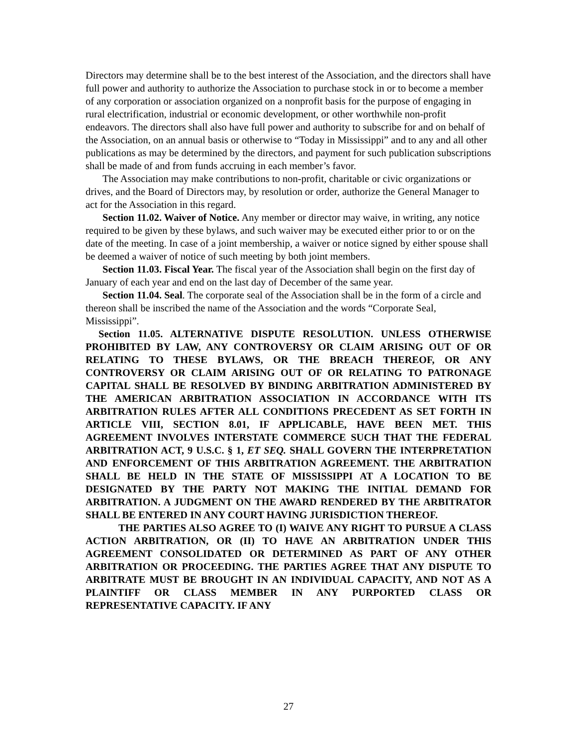Directors may determine shall be to the best interest of the Association, and the directors shall have full power and authority to authorize the Association to purchase stock in or to become a member of any corporation or association organized on a nonprofit basis for the purpose of engaging in rural electrification, industrial or economic development, or other worthwhile non-profit endeavors. The directors shall also have full power and authority to subscribe for and on behalf of the Association, on an annual basis or otherwise to “Today in Mississippi” and to any and all other publications as may be determined by the directors, and payment for such publication subscriptions shall be made of and from funds accruing in each member’s favor.
The Association may make contributions to non-profit, charitable or civic organizations or drives, and the Board of Directors may, by resolution or order, authorize the General Manager to act for the Association in this regard.
Section 11.02. Waiver of Notice. Any member or director may waive, in writing, any notice required to be given by these bylaws, and such waiver may be executed either prior to or on the date of the meeting. In case of a joint membership, a waiver or notice signed by either spouse shall be deemed a waiver of notice of such meeting by both joint members.
Section 11.03. Fiscal Year. The fiscal year of the Association shall begin on the first day of January of each year and end on the last day of December of the same year.
Section 11.04. Seal. The corporate seal of the Association shall be in the form of a circle and thereon shall be inscribed the name of the Association and the words “Corporate Seal, Mississippi”.
Section 11.05. ALTERNATIVE DISPUTE RESOLUTION. UNLESS OTHERWISE PROHIBITED BY LAW, ANY CONTROVERSY OR CLAIM ARISING OUT OF OR RELATING TO THESE BYLAWS, OR THE BREACH THEREOF, OR ANY CONTROVERSY OR CLAIM ARISING OUT OF OR RELATING TO PATRONAGE CAPITAL SHALL BE RESOLVED BY BINDING ARBITRATION ADMINISTERED BY THE AMERICAN ARBITRATION ASSOCIATION IN ACCORDANCE WITH ITS ARBITRATION RULES AFTER ALL CONDITIONS PRECEDENT AS SET FORTH IN ARTICLE VIII, SECTION 8.01, IF APPLICABLE, HAVE BEEN MET. THIS AGREEMENT INVOLVES INTERSTATE COMMERCE SUCH THAT THE FEDERAL ARBITRATION ACT, 9 U.S.C. § 1, ET SEQ. SHALL GOVERN THE INTERPRETATION AND ENFORCEMENT OF THIS ARBITRATION AGREEMENT. THE ARBITRATION SHALL BE HELD IN THE STATE OF MISSISSIPPI AT A LOCATION TO BE DESIGNATED BY THE PARTY NOT MAKING THE INITIAL DEMAND FOR ARBITRATION. A JUDGMENT ON THE AWARD RENDERED BY THE ARBITRATOR SHALL BE ENTERED IN ANY COURT HAVING JURISDICTION THEREOF.
THE PARTIES ALSO AGREE TO (I) WAIVE ANY RIGHT TO PURSUE A CLASS ACTION ARBITRATION, OR (II) TO HAVE AN ARBITRATION UNDER THIS AGREEMENT CONSOLIDATED OR DETERMINED AS PART OF ANY OTHER ARBITRATION OR PROCEEDING. THE PARTIES AGREE THAT ANY DISPUTE TO ARBITRATE MUST BE BROUGHT IN AN INDIVIDUAL CAPACITY, AND NOT AS A PLAINTIFF OR CLASS MEMBER IN ANY PURPORTED CLASS OR REPRESENTATIVE CAPACITY. IF ANY
27